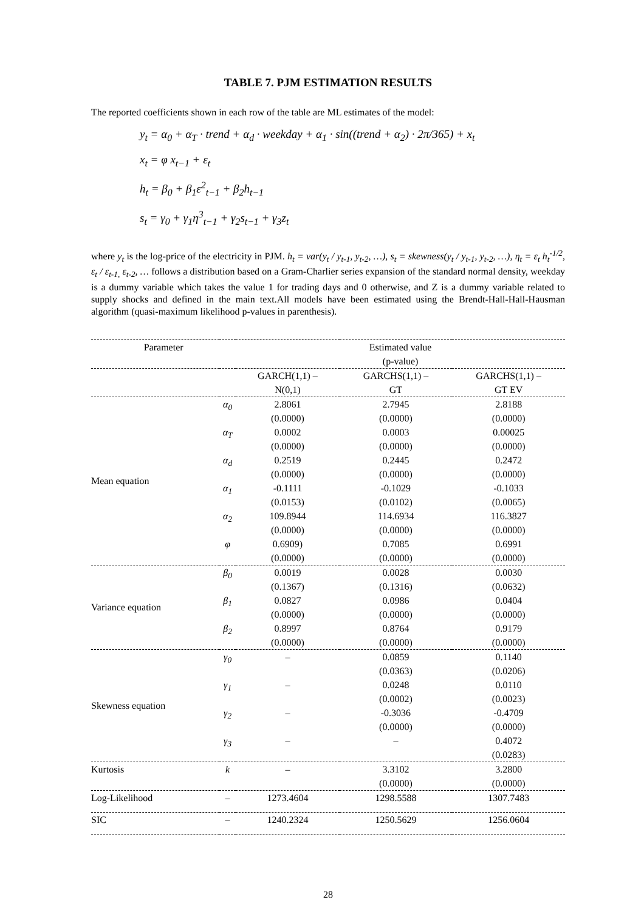TABLE 7. PJM ESTIMATION RESULTS
The reported coefficients shown in each row of the table are ML estimates of the model:
y<sub>t</sub> = α<sub>0</sub> + α<sub>T</sub> · trend + α<sub>d</sub> · weekday + α<sub>1</sub> · sin((trend + α<sub>2</sub>) · 2π/365) + x<sub>t</sub>
x<sub>t</sub> = φ x<sub>t−1</sub> + ε<sub>t</sub>
h<sub>t</sub> = β<sub>0</sub> + β<sub>1</sub>ε<sup>2</sup><sub>t−1</sub> + β<sub>2</sub>h<sub>t−1</sub>
s<sub>t</sub> = γ<sub>0</sub> + γ<sub>1</sub>η<sup>3</sup><sub>t−1</sub> + γ<sub>2</sub>s<sub>t−1</sub> + γ<sub>3</sub>z<sub>t</sub>
where y<sub>t</sub> is the log-price of the electricity in PJM. h<sub>t</sub> = var(y<sub>t</sub> / y<sub>t-1</sub>, y<sub>t-2</sub>, …), s<sub>t</sub> = skewness(y<sub>t</sub> / y<sub>t-1</sub>, y<sub>t-2</sub>, …), η<sub>t</sub> = ε<sub>t</sub> h<sub>t</sub><sup>-1/2</sup>, ε<sub>t</sub> / ε<sub>t-1,</sub> ε<sub>t-2</sub>, … follows a distribution based on a Gram-Charlier series expansion of the standard normal density, weekday is a dummy variable which takes the value 1 for trading days and 0 otherwise, and Z is a dummy variable related to supply shocks and defined in the main text.All models have been estimated using the Brendt-Hall-Hall-Hausman algorithm (quasi-maximum likelihood p-values in parenthesis).
| Parameter | | Estimated value (p-value) | | |
| --- | --- | --- | --- | --- |
| | | GARCH(1,1) – N(0,1) | GARCHS(1,1) – GT | GARCHS(1,1) – GT EV |
| Mean equation | α<sub>0</sub> | 2.8061 (0.0000) | 2.7945 (0.0000) | 2.8188 (0.0000) |
| | α<sub>T</sub> | 0.0002 (0.0000) | 0.0003 (0.0000) | 0.00025 (0.0000) |
| | α<sub>d</sub> | 0.2519 (0.0000) | 0.2445 (0.0000) | 0.2472 (0.0000) |
| | α<sub>1</sub> | -0.1111 (0.0153) | -0.1029 (0.0102) | -0.1033 (0.0065) |
| | α<sub>2</sub> | 109.8944 (0.0000) | 114.6934 (0.0000) | 116.3827 (0.0000) |
| | φ | 0.6909) (0.0000) | 0.7085 (0.0000) | 0.6991 (0.0000) |
| Variance equation | β<sub>0</sub> | 0.0019 (0.1367) | 0.0028 (0.1316) | 0.0030 (0.0632) |
| | β<sub>1</sub> | 0.0827 (0.0000) | 0.0986 (0.0000) | 0.0404 (0.0000) |
| | β<sub>2</sub> | 0.8997 (0.0000) | 0.8764 (0.0000) | 0.9179 (0.0000) |
| Skewness equation | γ<sub>0</sub> | – | 0.0859 (0.0363) | 0.1140 (0.0206) |
| | γ<sub>1</sub> | – | 0.0248 (0.0002) | 0.0110 (0.0023) |
| | γ<sub>2</sub> | – | -0.3036 (0.0000) | -0.4709 (0.0000) |
| | γ<sub>3</sub> | – | – | 0.4072 (0.0283) |
| Kurtosis | k | – | 3.3102 (0.0000) | 3.2800 (0.0000) |
| Log-Likelihood | – | 1273.4604 | 1298.5588 | 1307.7483 |
| SIC | – | 1240.2324 | 1250.5629 | 1256.0604 |
28